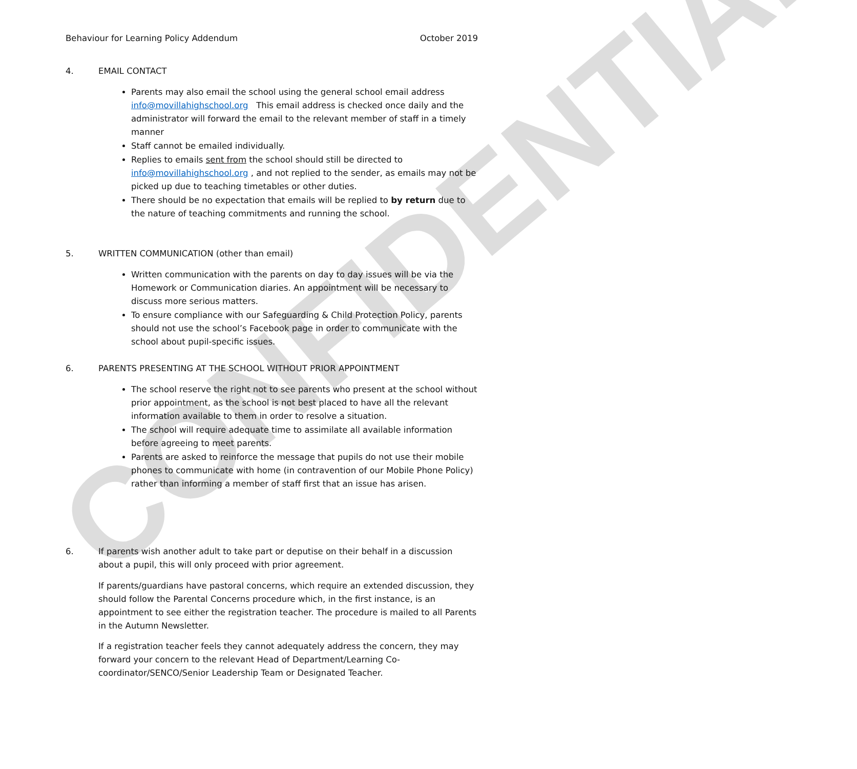CONFIDENTIAL
Behaviour for Learning Policy Addendum October 2019
4. EMAIL CONTACT
Parents may also email the school using the general school email address info@movillahighschool.org This email address is checked once daily and the administrator will forward the email to the relevant member of staff in a timely manner
Staff cannot be emailed individually.
Replies to emails sent from the school should still be directed to info@movillahighschool.org , and not replied to the sender, as emails may not be picked up due to teaching timetables or other duties.
There should be no expectation that emails will be replied to by return due to the nature of teaching commitments and running the school.
5. WRITTEN COMMUNICATION (other than email)
Written communication with the parents on day to day issues will be via the Homework or Communication diaries. An appointment will be necessary to discuss more serious matters.
To ensure compliance with our Safeguarding & Child Protection Policy, parents should not use the school’s Facebook page in order to communicate with the school about pupil-specific issues.
6. PARENTS PRESENTING AT THE SCHOOL WITHOUT PRIOR APPOINTMENT
The school reserve the right not to see parents who present at the school without prior appointment, as the school is not best placed to have all the relevant information available to them in order to resolve a situation.
The school will require adequate time to assimilate all available information before agreeing to meet parents.
Parents are asked to reinforce the message that pupils do not use their mobile phones to communicate with home (in contravention of our Mobile Phone Policy) rather than informing a member of staff first that an issue has arisen.
6. If parents wish another adult to take part or deputise on their behalf in a discussion about a pupil, this will only proceed with prior agreement.
If parents/guardians have pastoral concerns, which require an extended discussion, they should follow the Parental Concerns procedure which, in the first instance, is an appointment to see either the registration teacher. The procedure is mailed to all Parents in the Autumn Newsletter.
If a registration teacher feels they cannot adequately address the concern, they may forward your concern to the relevant Head of Department/Learning Co-coordinator/SENCO/Senior Leadership Team or Designated Teacher.